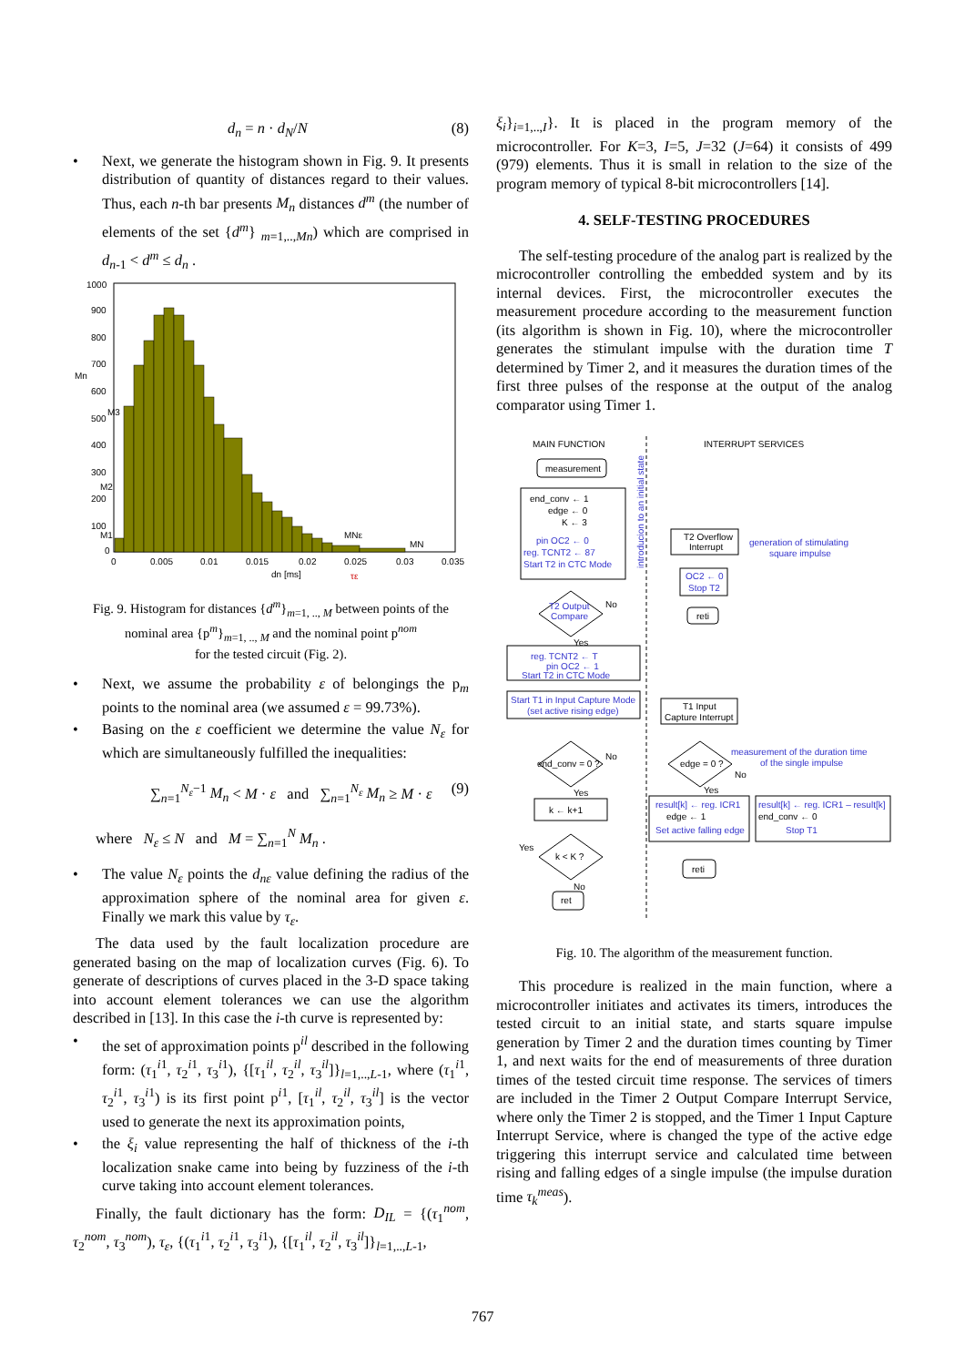d<sub>n</sub> = n · d<sub>N</sub>/N (8)
• Next, we generate the histogram shown in Fig. 9. It presents distribution of quantity of distances regard to their values. Thus, each n-th bar presents M<sub>n</sub> distances d<sup>m</sup> (the number of elements of the set {d<sup>m</sup>} <sub>m=1,..,Mn</sub>) which are comprised in d<sub>n</sub><sub>-1</sub> < d<sup>m</sup> ≤ d<sub>n</sub> .
1000
900
800
700
600
500
400
300
200
100
0
Mn
M3
M2
M1
0
0.005
0.01
0.015
0.02
0.025
0.03
0.035
dn [ms]
τε
MNε
MN
Fig. 9. Histogram for distances {d<sup>m</sup>}<sub>m=1, .., M</sub> between points of the nominal area {p<sup>m</sup>}<sub>m=1, .., M</sub> and the nominal point p<sup>nom</sup>
for the tested circuit (Fig. 2).
• Next, we assume the probability ε of belongings the p<sub>m</sub> points to the nominal area (we assumed ε = 99.73%).
• Basing on the ε coefficient we determine the value N<sub>ε</sub> for which are simultaneously fulfilled the inequalities:
∑<sub>n=1</sub><sup>N<sub>ε</sub>−1</sup> M<sub>n</sub> < M · ε and ∑<sub>n=1</sub><sup>N<sub>ε</sub></sup> M<sub>n</sub> ≥ M · ε (9)
where N<sub>ε</sub> ≤ N and M = ∑<sub>n=1</sub><sup>N</sup> M<sub>n</sub> .
• The value N<sub>ε</sub> points the d<sub>nε</sub> value defining the radius of the approximation sphere of the nominal area for given ε. Finally we mark this value by τ<sub>ε</sub>.
The data used by the fault localization procedure are generated basing on the map of localization curves (Fig. 6). To generate of descriptions of curves placed in the 3-D space taking into account element tolerances we can use the algorithm described in [13]. In this case the i-th curve is represented by:
• the set of approximation points p<sup>il</sup> described in the following form: (τ<sub>1</sub><sup>i1</sup>, τ<sub>2</sub><sup>i1</sup>, τ<sub>3</sub><sup>i1</sup>), {[τ<sub>1</sub><sup>il</sup>, τ<sub>2</sub><sup>il</sup>, τ<sub>3</sub><sup>il</sup>]}<sub>l=1,..,L-1</sub>, where (τ<sub>1</sub><sup>i1</sup>, τ<sub>2</sub><sup>i1</sup>, τ<sub>3</sub><sup>i1</sup>) is its first point p<sup>i1</sup>, [τ<sub>1</sub><sup>il</sup>, τ<sub>2</sub><sup>il</sup>, τ<sub>3</sub><sup>il</sup>] is the vector used to generate the next its approximation points,
• the ξ<sub>i</sub> value representing the half of thickness of the i-th localization snake came into being by fuzziness of the i-th curve taking into account element tolerances.
Finally, the fault dictionary has the form: D<sub>IL</sub> = {(τ<sub>1</sub><sup>nom</sup>, τ<sub>2</sub><sup>nom</sup>, τ<sub>3</sub><sup>nom</sup>), τ<sub>ε</sub>, {(τ<sub>1</sub><sup>i1</sup>, τ<sub>2</sub><sup>i1</sup>, τ<sub>3</sub><sup>i1</sup>), {[τ<sub>1</sub><sup>il</sup>, τ<sub>2</sub><sup>il</sup>, τ<sub>3</sub><sup>il</sup>]}<sub>l=1,..,L-1</sub>,
ξ<sub>i</sub>}<sub>i=1,..,I</sub>}. It is placed in the program memory of the microcontroller. For K=3, I=5, J=32 (J=64) it consists of 499 (979) elements. Thus it is small in relation to the size of the program memory of typical 8-bit microcontrollers [14].
4. SELF-TESTING PROCEDURES
The self-testing procedure of the analog part is realized by the microcontroller controlling the embedded system and by its internal devices. First, the microcontroller executes the measurement procedure according to the measurement function (its algorithm is shown in Fig. 10), where the microcontroller generates the stimulant impulse with the duration time T determined by Timer 2, and it measures the duration times of the first three pulses of the response at the output of the analog comparator using Timer 1.
MAIN FUNCTION
INTERRUPT SERVICES
measurement
end_conv ← 1
edge ← 0
K ← 3
pin OC2 ← 0
reg. TCNT2 ← 87
Start T2 in CTC Mode
T2 Output
Compare
No
Yes
reg. TCNT2 ← T
pin OC2 ← 1
Start T2 in CTC Mode
Start T1 in Input Capture Mode
(set active rising edge)
end_conv = 0 ?
No
Yes
k ← k+1
Yes
k < K ?
No
ret
introducion to an initial state
T2 Overflow
Interrupt
generation of stimulating
square impulse
OC2 ← 0
Stop T2
reti
T1 Input
Capture Interrupt
measurement of the duration time
of the single impulse
edge = 0 ?
No
Yes
result[k] ← reg. ICR1
edge ← 1
Set active falling edge
result[k] ← reg. ICR1 – result[k]
end_conv ← 0
Stop T1
reti
Fig. 10. The algorithm of the measurement function.
This procedure is realized in the main function, where a microcontroller initiates and activates its timers, introduces the tested circuit to an initial state, and starts square impulse generation by Timer 2 and the duration times counting by Timer 1, and next waits for the end of measurements of three duration times of the tested circuit time response. The services of timers are included in the Timer 2 Output Compare Interrupt Service, where only the Timer 2 is stopped, and the Timer 1 Input Capture Interrupt Service, where is changed the type of the active edge triggering this interrupt service and calculated time between rising and falling edges of a single impulse (the impulse duration time τ<sub>k</sub><sup>meas</sup>).
767